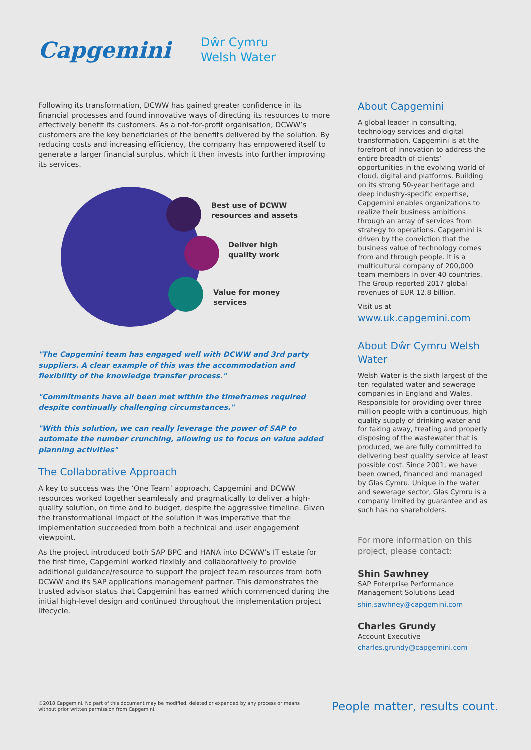Capgemini
Dŵr Cymru
Welsh Water
Following its transformation, DCWW has gained greater confidence in its financial processes and found innovative ways of directing its resources to more effectively benefit its customers. As a not-for-profit organisation, DCWW’s customers are the key beneficiaries of the benefits delivered by the solution. By reducing costs and increasing efficiency, the company has empowered itself to generate a larger financial surplus, which it then invests into further improving its services.
Best use of DCWW
resources and assets
Deliver high
quality work
Value for money
services
"The Capgemini team has engaged well with DCWW and 3rd party suppliers. A clear example of this was the accommodation and flexibility of the knowledge transfer process."
"Commitments have all been met within the timeframes required despite continually challenging circumstances."
"With this solution, we can really leverage the power of SAP to automate the number crunching, allowing us to focus on value added planning activities"
The Collaborative Approach
A key to success was the ‘One Team’ approach. Capgemini and DCWW resources worked together seamlessly and pragmatically to deliver a high-quality solution, on time and to budget, despite the aggressive timeline. Given the transformational impact of the solution it was imperative that the implementation succeeded from both a technical and user engagement viewpoint.
As the project introduced both SAP BPC and HANA into DCWW’s IT estate for the first time, Capgemini worked flexibly and collaboratively to provide additional guidance/resource to support the project team resources from both DCWW and its SAP applications management partner. This demonstrates the trusted advisor status that Capgemini has earned which commenced during the initial high-level design and continued throughout the implementation project lifecycle.
About Capgemini
A global leader in consulting, technology services and digital transformation, Capgemini is at the forefront of innovation to address the entire breadth of clients’ opportunities in the evolving world of cloud, digital and platforms. Building on its strong 50-year heritage and deep industry-specific expertise, Capgemini enables organizations to realize their business ambitions through an array of services from strategy to operations. Capgemini is driven by the conviction that the business value of technology comes from and through people. It is a multicultural company of 200,000 team members in over 40 countries. The Group reported 2017 global revenues of EUR 12.8 billion.
Visit us at
www.uk.capgemini.com
About Dŵr Cymru Welsh Water
Welsh Water is the sixth largest of the ten regulated water and sewerage companies in England and Wales. Responsible for providing over three million people with a continuous, high quality supply of drinking water and for taking away, treating and properly disposing of the wastewater that is produced, we are fully committed to delivering best quality service at least possible cost. Since 2001, we have been owned, financed and managed by Glas Cymru. Unique in the water and sewerage sector, Glas Cymru is a company limited by guarantee and as such has no shareholders.
For more information on this project, please contact:
Shin Sawhney
SAP Enterprise Performance Management Solutions Lead
shin.sawhney@capgemini.com
Charles Grundy
Account Executive
charles.grundy@capgemini.com
©2018 Capgemini. No part of this document may be modified, deleted or expanded by any process or means without prior written permission from Capgemini.
People matter, results count.